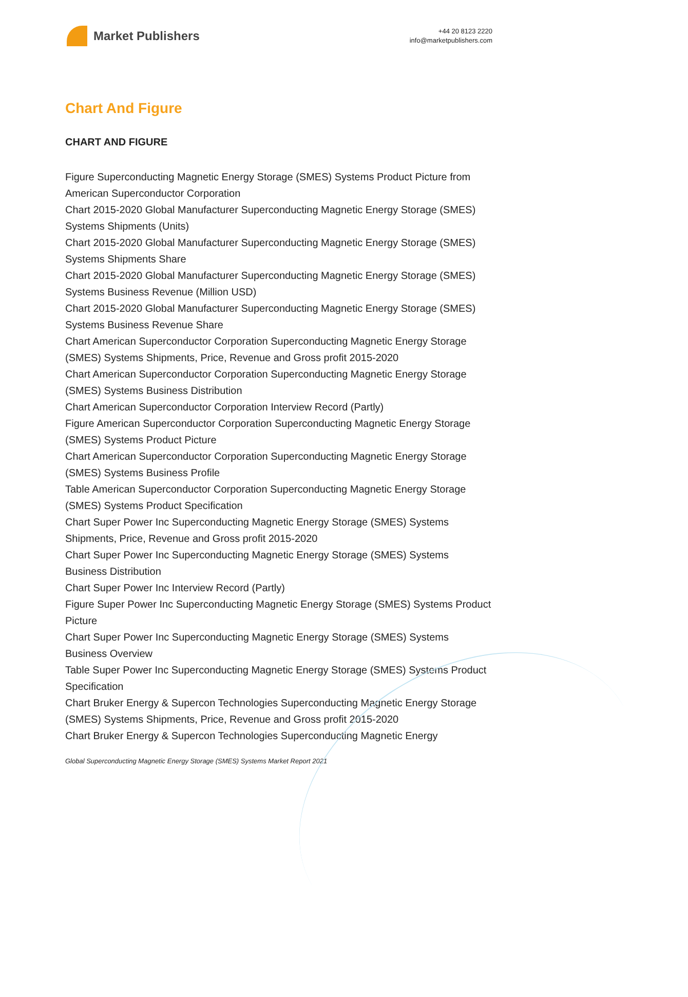Market Publishers
+44 20 8123 2220
info@marketpublishers.com
Chart And Figure
CHART AND FIGURE
Figure Superconducting Magnetic Energy Storage (SMES) Systems Product Picture from American Superconductor Corporation
Chart 2015-2020 Global Manufacturer Superconducting Magnetic Energy Storage (SMES) Systems Shipments (Units)
Chart 2015-2020 Global Manufacturer Superconducting Magnetic Energy Storage (SMES) Systems Shipments Share
Chart 2015-2020 Global Manufacturer Superconducting Magnetic Energy Storage (SMES) Systems Business Revenue (Million USD)
Chart 2015-2020 Global Manufacturer Superconducting Magnetic Energy Storage (SMES) Systems Business Revenue Share
Chart American Superconductor Corporation Superconducting Magnetic Energy Storage (SMES) Systems Shipments, Price, Revenue and Gross profit 2015-2020
Chart American Superconductor Corporation Superconducting Magnetic Energy Storage (SMES) Systems Business Distribution
Chart American Superconductor Corporation Interview Record (Partly)
Figure American Superconductor Corporation Superconducting Magnetic Energy Storage (SMES) Systems Product Picture
Chart American Superconductor Corporation Superconducting Magnetic Energy Storage (SMES) Systems Business Profile
Table American Superconductor Corporation Superconducting Magnetic Energy Storage (SMES) Systems Product Specification
Chart Super Power Inc Superconducting Magnetic Energy Storage (SMES) Systems Shipments, Price, Revenue and Gross profit 2015-2020
Chart Super Power Inc Superconducting Magnetic Energy Storage (SMES) Systems Business Distribution
Chart Super Power Inc Interview Record (Partly)
Figure Super Power Inc Superconducting Magnetic Energy Storage (SMES) Systems Product Picture
Chart Super Power Inc Superconducting Magnetic Energy Storage (SMES) Systems Business Overview
Table Super Power Inc Superconducting Magnetic Energy Storage (SMES) Systems Product Specification
Chart Bruker Energy & Supercon Technologies Superconducting Magnetic Energy Storage (SMES) Systems Shipments, Price, Revenue and Gross profit 2015-2020
Chart Bruker Energy & Supercon Technologies Superconducting Magnetic Energy
Global Superconducting Magnetic Energy Storage (SMES) Systems Market Report 2021